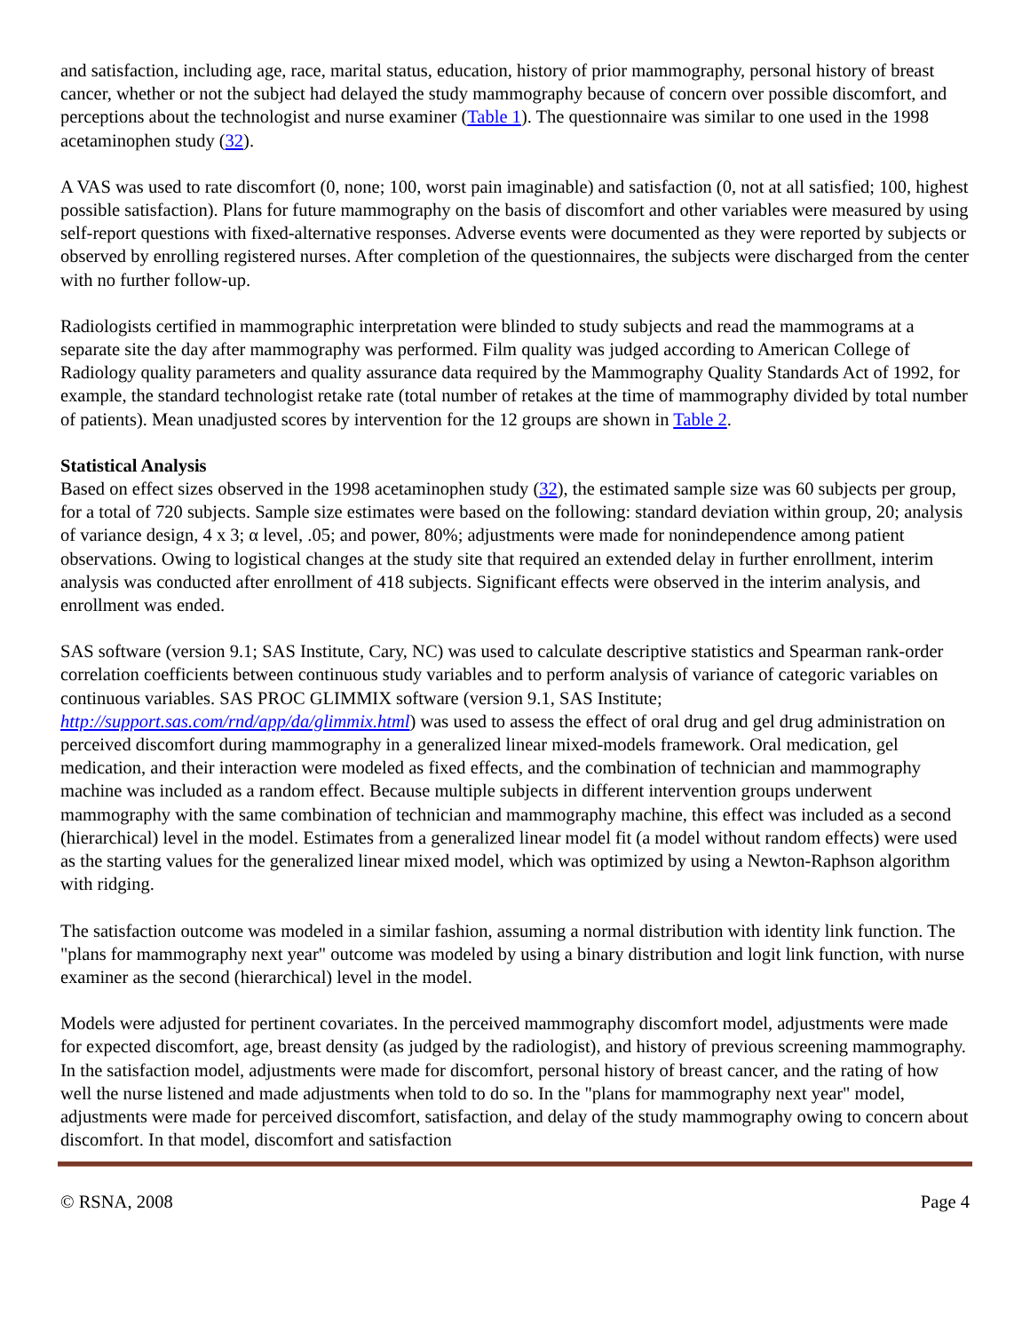and satisfaction, including age, race, marital status, education, history of prior mammography, personal history of breast cancer, whether or not the subject had delayed the study mammography because of concern over possible discomfort, and perceptions about the technologist and nurse examiner (Table 1). The questionnaire was similar to one used in the 1998 acetaminophen study (32).
A VAS was used to rate discomfort (0, none; 100, worst pain imaginable) and satisfaction (0, not at all satisfied; 100, highest possible satisfaction). Plans for future mammography on the basis of discomfort and other variables were measured by using self-report questions with fixed-alternative responses. Adverse events were documented as they were reported by subjects or observed by enrolling registered nurses. After completion of the questionnaires, the subjects were discharged from the center with no further follow-up.
Radiologists certified in mammographic interpretation were blinded to study subjects and read the mammograms at a separate site the day after mammography was performed. Film quality was judged according to American College of Radiology quality parameters and quality assurance data required by the Mammography Quality Standards Act of 1992, for example, the standard technologist retake rate (total number of retakes at the time of mammography divided by total number of patients). Mean unadjusted scores by intervention for the 12 groups are shown in Table 2.
Statistical Analysis
Based on effect sizes observed in the 1998 acetaminophen study (32), the estimated sample size was 60 subjects per group, for a total of 720 subjects. Sample size estimates were based on the following: standard deviation within group, 20; analysis of variance design, 4 x 3; α level, .05; and power, 80%; adjustments were made for nonindependence among patient observations. Owing to logistical changes at the study site that required an extended delay in further enrollment, interim analysis was conducted after enrollment of 418 subjects. Significant effects were observed in the interim analysis, and enrollment was ended.
SAS software (version 9.1; SAS Institute, Cary, NC) was used to calculate descriptive statistics and Spearman rank-order correlation coefficients between continuous study variables and to perform analysis of variance of categoric variables on continuous variables. SAS PROC GLIMMIX software (version 9.1, SAS Institute; http://support.sas.com/rnd/app/da/glimmix.html) was used to assess the effect of oral drug and gel drug administration on perceived discomfort during mammography in a generalized linear mixed-models framework. Oral medication, gel medication, and their interaction were modeled as fixed effects, and the combination of technician and mammography machine was included as a random effect. Because multiple subjects in different intervention groups underwent mammography with the same combination of technician and mammography machine, this effect was included as a second (hierarchical) level in the model. Estimates from a generalized linear model fit (a model without random effects) were used as the starting values for the generalized linear mixed model, which was optimized by using a Newton-Raphson algorithm with ridging.
The satisfaction outcome was modeled in a similar fashion, assuming a normal distribution with identity link function. The "plans for mammography next year" outcome was modeled by using a binary distribution and logit link function, with nurse examiner as the second (hierarchical) level in the model.
Models were adjusted for pertinent covariates. In the perceived mammography discomfort model, adjustments were made for expected discomfort, age, breast density (as judged by the radiologist), and history of previous screening mammography. In the satisfaction model, adjustments were made for discomfort, personal history of breast cancer, and the rating of how well the nurse listened and made adjustments when told to do so. In the "plans for mammography next year" model, adjustments were made for perceived discomfort, satisfaction, and delay of the study mammography owing to concern about discomfort. In that model, discomfort and satisfaction
© RSNA, 2008 Page 4